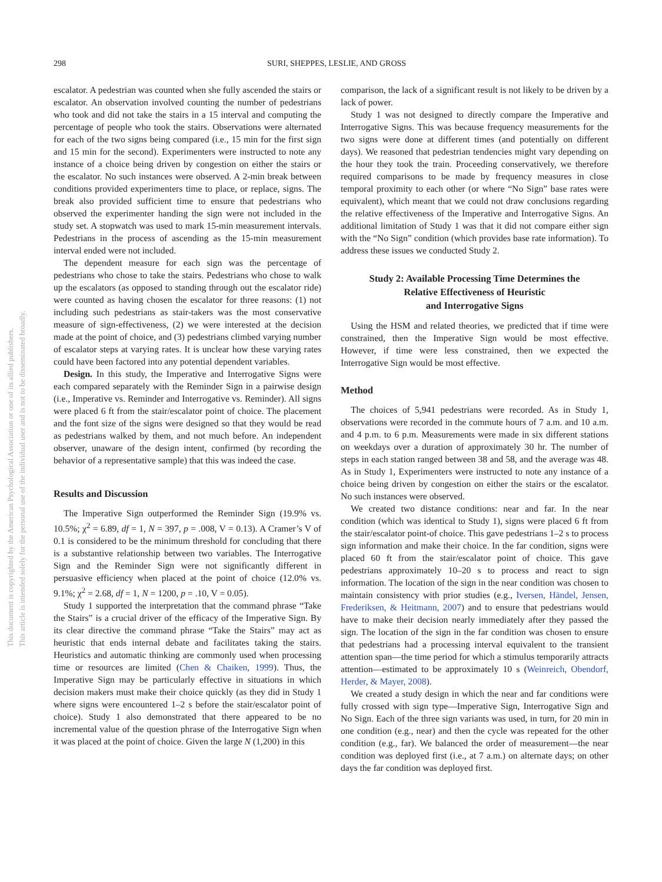This document is copyrighted by the American Psychological Association or one of its allied publishers.
This article is intended solely for the personal use of the individual user and is not to be disseminated broadly.
298 SURI, SHEPPES, LESLIE, AND GROSS
escalator. A pedestrian was counted when she fully ascended the stairs or escalator. An observation involved counting the number of pedestrians who took and did not take the stairs in a 15 interval and computing the percentage of people who took the stairs. Observations were alternated for each of the two signs being compared (i.e., 15 min for the first sign and 15 min for the second). Experimenters were instructed to note any instance of a choice being driven by congestion on either the stairs or the escalator. No such instances were observed. A 2-min break between conditions provided experimenters time to place, or replace, signs. The break also provided sufficient time to ensure that pedestrians who observed the experimenter handing the sign were not included in the study set. A stopwatch was used to mark 15-min measurement intervals. Pedestrians in the process of ascending as the 15-min measurement interval ended were not included.
The dependent measure for each sign was the percentage of pedestrians who chose to take the stairs. Pedestrians who chose to walk up the escalators (as opposed to standing through out the escalator ride) were counted as having chosen the escalator for three reasons: (1) not including such pedestrians as stair-takers was the most conservative measure of sign-effectiveness, (2) we were interested at the decision made at the point of choice, and (3) pedestrians climbed varying number of escalator steps at varying rates. It is unclear how these varying rates could have been factored into any potential dependent variables.
Design. In this study, the Imperative and Interrogative Signs were each compared separately with the Reminder Sign in a pairwise design (i.e., Imperative vs. Reminder and Interrogative vs. Reminder). All signs were placed 6 ft from the stair/escalator point of choice. The placement and the font size of the signs were designed so that they would be read as pedestrians walked by them, and not much before. An independent observer, unaware of the design intent, confirmed (by recording the behavior of a representative sample) that this was indeed the case.
Results and Discussion
The Imperative Sign outperformed the Reminder Sign (19.9% vs. 10.5%; χ<sup>2</sup> = 6.89, df = 1, N = 397, p = .008, V = 0.13). A Cramer’s V of 0.1 is considered to be the minimum threshold for concluding that there is a substantive relationship between two variables. The Interrogative Sign and the Reminder Sign were not significantly different in persuasive efficiency when placed at the point of choice (12.0% vs. 9.1%; χ<sup>2</sup> = 2.68, df = 1, N = 1200, p = .10, V = 0.05).
Study 1 supported the interpretation that the command phrase “Take the Stairs” is a crucial driver of the efficacy of the Imperative Sign. By its clear directive the command phrase “Take the Stairs” may act as heuristic that ends internal debate and facilitates taking the stairs. Heuristics and automatic thinking are commonly used when processing time or resources are limited (Chen & Chaiken, 1999). Thus, the Imperative Sign may be particularly effective in situations in which decision makers must make their choice quickly (as they did in Study 1 where signs were encountered 1–2 s before the stair/escalator point of choice). Study 1 also demonstrated that there appeared to be no incremental value of the question phrase of the Interrogative Sign when it was placed at the point of choice. Given the large N (1,200) in this
comparison, the lack of a significant result is not likely to be driven by a lack of power.
Study 1 was not designed to directly compare the Imperative and Interrogative Signs. This was because frequency measurements for the two signs were done at different times (and potentially on different days). We reasoned that pedestrian tendencies might vary depending on the hour they took the train. Proceeding conservatively, we therefore required comparisons to be made by frequency measures in close temporal proximity to each other (or where “No Sign” base rates were equivalent), which meant that we could not draw conclusions regarding the relative effectiveness of the Imperative and Interrogative Signs. An additional limitation of Study 1 was that it did not compare either sign with the “No Sign” condition (which provides base rate information). To address these issues we conducted Study 2.
Study 2: Available Processing Time Determines the
Relative Effectiveness of Heuristic
and Interrogative Signs
Using the HSM and related theories, we predicted that if time were constrained, then the Imperative Sign would be most effective. However, if time were less constrained, then we expected the Interrogative Sign would be most effective.
Method
The choices of 5,941 pedestrians were recorded. As in Study 1, observations were recorded in the commute hours of 7 a.m. and 10 a.m. and 4 p.m. to 6 p.m. Measurements were made in six different stations on weekdays over a duration of approximately 30 hr. The number of steps in each station ranged between 38 and 58, and the average was 48. As in Study 1, Experimenters were instructed to note any instance of a choice being driven by congestion on either the stairs or the escalator. No such instances were observed.
We created two distance conditions: near and far. In the near condition (which was identical to Study 1), signs were placed 6 ft from the stair/escalator point-of choice. This gave pedestrians 1–2 s to process sign information and make their choice. In the far condition, signs were placed 60 ft from the stair/escalator point of choice. This gave pedestrians approximately 10–20 s to process and react to sign information. The location of the sign in the near condition was chosen to maintain consistency with prior studies (e.g., Iversen, Händel, Jensen, Frederiksen, & Heitmann, 2007) and to ensure that pedestrians would have to make their decision nearly immediately after they passed the sign. The location of the sign in the far condition was chosen to ensure that pedestrians had a processing interval equivalent to the transient attention span—the time period for which a stimulus temporarily attracts attention—estimated to be approximately 10 s (Weinreich, Obendorf, Herder, & Mayer, 2008).
We created a study design in which the near and far conditions were fully crossed with sign type—Imperative Sign, Interrogative Sign and No Sign. Each of the three sign variants was used, in turn, for 20 min in one condition (e.g., near) and then the cycle was repeated for the other condition (e.g., far). We balanced the order of measurement—the near condition was deployed first (i.e., at 7 a.m.) on alternate days; on other days the far condition was deployed first.